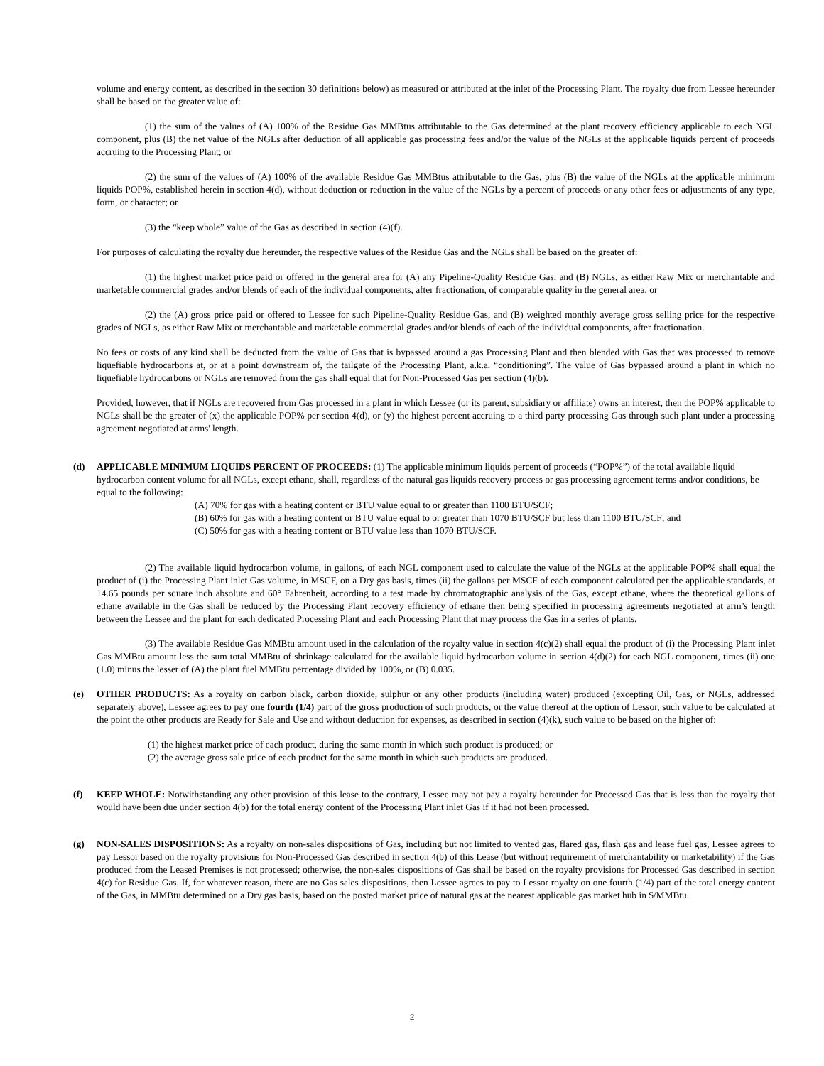volume and energy content, as described in the section 30 definitions below) as measured or attributed at the inlet of the Processing Plant. The royalty due from Lessee hereunder shall be based on the greater value of:
(1) the sum of the values of (A) 100% of the Residue Gas MMBtus attributable to the Gas determined at the plant recovery efficiency applicable to each NGL component, plus (B) the net value of the NGLs after deduction of all applicable gas processing fees and/or the value of the NGLs at the applicable liquids percent of proceeds accruing to the Processing Plant; or
(2) the sum of the values of (A) 100% of the available Residue Gas MMBtus attributable to the Gas, plus (B) the value of the NGLs at the applicable minimum liquids POP%, established herein in section 4(d), without deduction or reduction in the value of the NGLs by a percent of proceeds or any other fees or adjustments of any type, form, or character; or
(3) the “keep whole” value of the Gas as described in section (4)(f).
For purposes of calculating the royalty due hereunder, the respective values of the Residue Gas and the NGLs shall be based on the greater of:
(1) the highest market price paid or offered in the general area for (A) any Pipeline-Quality Residue Gas, and (B) NGLs, as either Raw Mix or merchantable and marketable commercial grades and/or blends of each of the individual components, after fractionation, of comparable quality in the general area, or
(2) the (A) gross price paid or offered to Lessee for such Pipeline-Quality Residue Gas, and (B) weighted monthly average gross selling price for the respective grades of NGLs, as either Raw Mix or merchantable and marketable commercial grades and/or blends of each of the individual components, after fractionation.
No fees or costs of any kind shall be deducted from the value of Gas that is bypassed around a gas Processing Plant and then blended with Gas that was processed to remove liquefiable hydrocarbons at, or at a point downstream of, the tailgate of the Processing Plant, a.k.a. “conditioning”. The value of Gas bypassed around a plant in which no liquefiable hydrocarbons or NGLs are removed from the gas shall equal that for Non-Processed Gas per section (4)(b).
Provided, however, that if NGLs are recovered from Gas processed in a plant in which Lessee (or its parent, subsidiary or affiliate) owns an interest, then the POP% applicable to NGLs shall be the greater of (x) the applicable POP% per section 4(d), or (y) the highest percent accruing to a third party processing Gas through such plant under a processing agreement negotiated at arms' length.
(d) APPLICABLE MINIMUM LIQUIDS PERCENT OF PROCEEDS: (1) The applicable minimum liquids percent of proceeds (“POP%”) of the total available liquid hydrocarbon content volume for all NGLs, except ethane, shall, regardless of the natural gas liquids recovery process or gas processing agreement terms and/or conditions, be equal to the following:
(A) 70% for gas with a heating content or BTU value equal to or greater than 1100 BTU/SCF;
(B) 60% for gas with a heating content or BTU value equal to or greater than 1070 BTU/SCF but less than 1100 BTU/SCF; and
(C) 50% for gas with a heating content or BTU value less than 1070 BTU/SCF.
(2) The available liquid hydrocarbon volume, in gallons, of each NGL component used to calculate the value of the NGLs at the applicable POP% shall equal the product of (i) the Processing Plant inlet Gas volume, in MSCF, on a Dry gas basis, times (ii) the gallons per MSCF of each component calculated per the applicable standards, at 14.65 pounds per square inch absolute and 60° Fahrenheit, according to a test made by chromatographic analysis of the Gas, except ethane, where the theoretical gallons of ethane available in the Gas shall be reduced by the Processing Plant recovery efficiency of ethane then being specified in processing agreements negotiated at arm’s length between the Lessee and the plant for each dedicated Processing Plant and each Processing Plant that may process the Gas in a series of plants.
(3) The available Residue Gas MMBtu amount used in the calculation of the royalty value in section 4(c)(2) shall equal the product of (i) the Processing Plant inlet Gas MMBtu amount less the sum total MMBtu of shrinkage calculated for the available liquid hydrocarbon volume in section 4(d)(2) for each NGL component, times (ii) one (1.0) minus the lesser of (A) the plant fuel MMBtu percentage divided by 100%, or (B) 0.035.
(e) OTHER PRODUCTS: As a royalty on carbon black, carbon dioxide, sulphur or any other products (including water) produced (excepting Oil, Gas, or NGLs, addressed separately above), Lessee agrees to pay one fourth (1/4) part of the gross production of such products, or the value thereof at the option of Lessor, such value to be calculated at the point the other products are Ready for Sale and Use and without deduction for expenses, as described in section (4)(k), such value to be based on the higher of:
(1) the highest market price of each product, during the same month in which such product is produced; or
(2) the average gross sale price of each product for the same month in which such products are produced.
(f) KEEP WHOLE: Notwithstanding any other provision of this lease to the contrary, Lessee may not pay a royalty hereunder for Processed Gas that is less than the royalty that would have been due under section 4(b) for the total energy content of the Processing Plant inlet Gas if it had not been processed.
(g) NON-SALES DISPOSITIONS: As a royalty on non-sales dispositions of Gas, including but not limited to vented gas, flared gas, flash gas and lease fuel gas, Lessee agrees to pay Lessor based on the royalty provisions for Non-Processed Gas described in section 4(b) of this Lease (but without requirement of merchantability or marketability) if the Gas produced from the Leased Premises is not processed; otherwise, the non-sales dispositions of Gas shall be based on the royalty provisions for Processed Gas described in section 4(c) for Residue Gas. If, for whatever reason, there are no Gas sales dispositions, then Lessee agrees to pay to Lessor royalty on one fourth (1/4) part of the total energy content of the Gas, in MMBtu determined on a Dry gas basis, based on the posted market price of natural gas at the nearest applicable gas market hub in $/MMBtu.
2